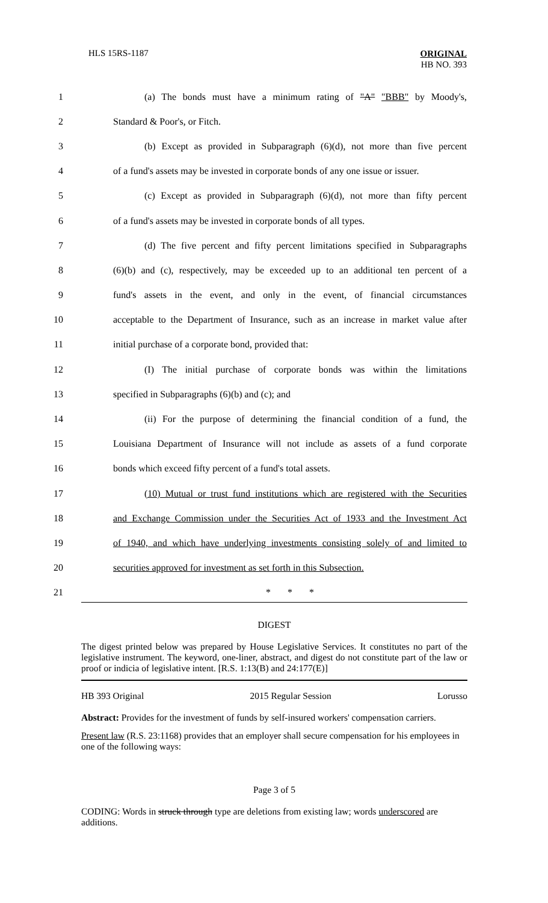HLS 15RS-1187
ORIGINAL
HB NO. 393
1 (a) The bonds must have a minimum rating of "A" "BBB" by Moody's,
2 Standard & Poor's, or Fitch.
3 (b) Except as provided in Subparagraph (6)(d), not more than five percent
4 of a fund's assets may be invested in corporate bonds of any one issue or issuer.
5 (c) Except as provided in Subparagraph (6)(d), not more than fifty percent
6 of a fund's assets may be invested in corporate bonds of all types.
7 (d) The five percent and fifty percent limitations specified in Subparagraphs
8 (6)(b) and (c), respectively, may be exceeded up to an additional ten percent of a
9 fund's assets in the event, and only in the event, of financial circumstances
10 acceptable to the Department of Insurance, such as an increase in market value after
11 initial purchase of a corporate bond, provided that:
12 (I) The initial purchase of corporate bonds was within the limitations
13 specified in Subparagraphs (6)(b) and (c); and
14 (ii) For the purpose of determining the financial condition of a fund, the
15 Louisiana Department of Insurance will not include as assets of a fund corporate
16 bonds which exceed fifty percent of a fund's total assets.
17 (10) Mutual or trust fund institutions which are registered with the Securities
18 and Exchange Commission under the Securities Act of 1933 and the Investment Act
19 of 1940, and which have underlying investments consisting solely of and limited to
20 securities approved for investment as set forth in this Subsection.
21 * * *
DIGEST
The digest printed below was prepared by House Legislative Services. It constitutes no part of the legislative instrument. The keyword, one-liner, abstract, and digest do not constitute part of the law or proof or indicia of legislative intent. [R.S. 1:13(B) and 24:177(E)]
HB 393 Original 2015 Regular Session Lorusso
Abstract: Provides for the investment of funds by self-insured workers' compensation carriers.
Present law (R.S. 23:1168) provides that an employer shall secure compensation for his employees in one of the following ways:
Page 3 of 5
CODING: Words in struck through type are deletions from existing law; words underscored are additions.